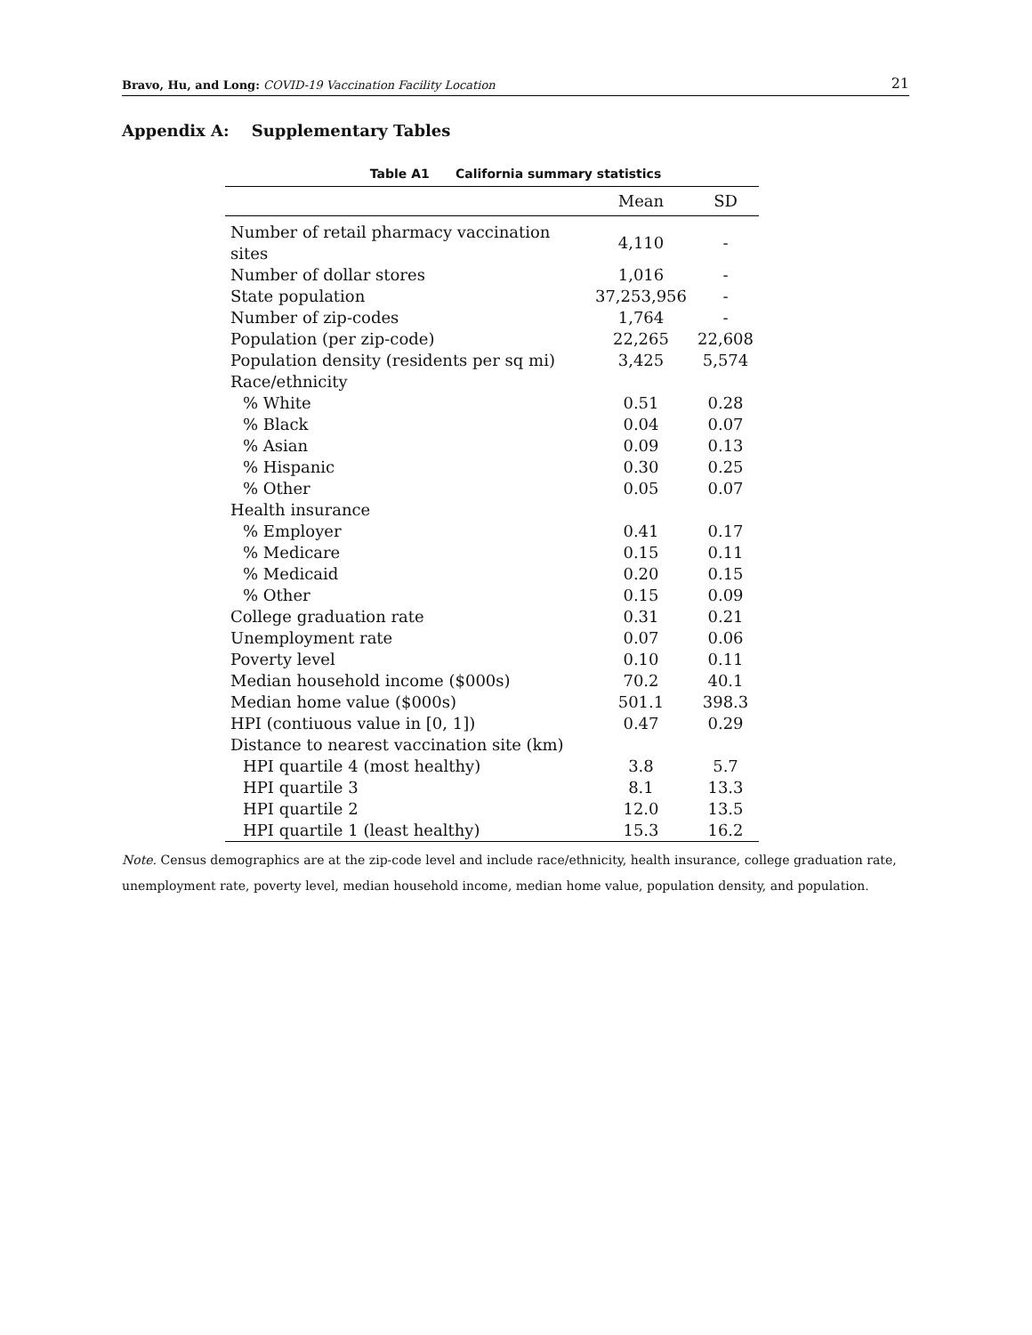Bravo, Hu, and Long: COVID-19 Vaccination Facility Location 21
Appendix A: Supplementary Tables
Table A1 California summary statistics
| | Mean | SD |
| --- | --- | --- |
| Number of retail pharmacy vaccination sites | 4,110 | - |
| Number of dollar stores | 1,016 | - |
| State population | 37,253,956 | - |
| Number of zip-codes | 1,764 | - |
| Population (per zip-code) | 22,265 | 22,608 |
| Population density (residents per sq mi) | 3,425 | 5,574 |
| Race/ethnicity | | |
| % White | 0.51 | 0.28 |
| % Black | 0.04 | 0.07 |
| % Asian | 0.09 | 0.13 |
| % Hispanic | 0.30 | 0.25 |
| % Other | 0.05 | 0.07 |
| Health insurance | | |
| % Employer | 0.41 | 0.17 |
| % Medicare | 0.15 | 0.11 |
| % Medicaid | 0.20 | 0.15 |
| % Other | 0.15 | 0.09 |
| College graduation rate | 0.31 | 0.21 |
| Unemployment rate | 0.07 | 0.06 |
| Poverty level | 0.10 | 0.11 |
| Median household income ($000s) | 70.2 | 40.1 |
| Median home value ($000s) | 501.1 | 398.3 |
| HPI (contiuous value in [0, 1]) | 0.47 | 0.29 |
| Distance to nearest vaccination site (km) | | |
| HPI quartile 4 (most healthy) | 3.8 | 5.7 |
| HPI quartile 3 | 8.1 | 13.3 |
| HPI quartile 2 | 12.0 | 13.5 |
| HPI quartile 1 (least healthy) | 15.3 | 16.2 |
Note. Census demographics are at the zip-code level and include race/ethnicity, health insurance, college graduation rate, unemployment rate, poverty level, median household income, median home value, population density, and population.